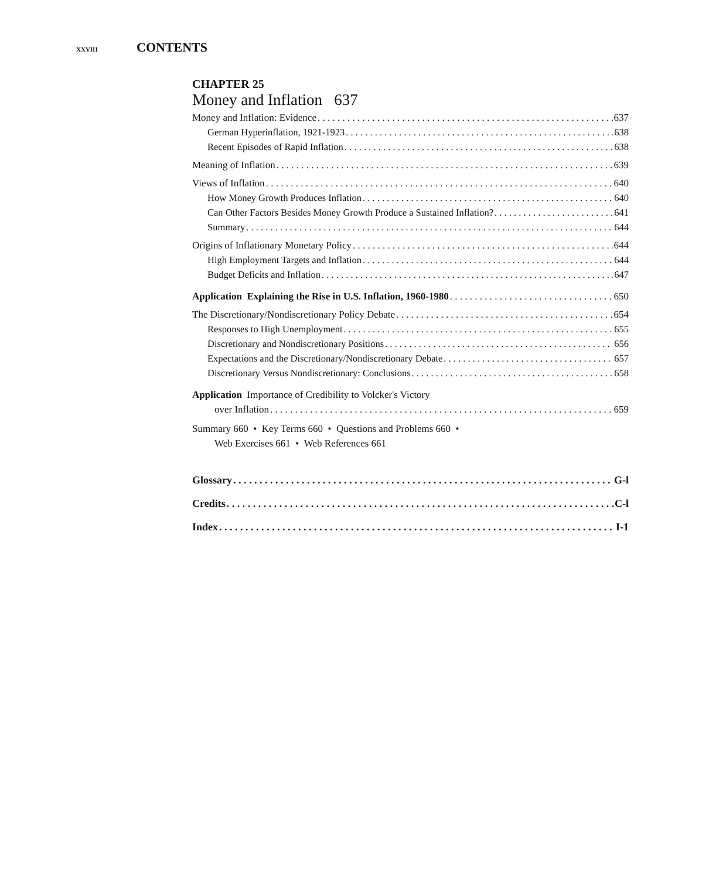XXVIII CONTENTS
CHAPTER 25
Money and Inflation 637
Money and Inflation: Evidence 637
German Hyperinflation, 1921-1923 638
Recent Episodes of Rapid Inflation 638
Meaning of Inflation 639
Views of Inflation 640
How Money Growth Produces Inflation 640
Can Other Factors Besides Money Growth Produce a Sustained Inflation? 641
Summary 644
Origins of Inflationary Monetary Policy 644
High Employment Targets and Inflation 644
Budget Deficits and Inflation 647
Application Explaining the Rise in U.S. Inflation, 1960-1980 650
The Discretionary/Nondiscretionary Policy Debate 654
Responses to High Unemployment 655
Discretionary and Nondiscretionary Positions 656
Expectations and the Discretionary/Nondiscretionary Debate 657
Discretionary Versus Nondiscretionary: Conclusions 658
Application Importance of Credibility to Volcker's Victory
over Inflation 659
Summary 660 • Key Terms 660 • Questions and Problems 660 •
Web Exercises 661 • Web References 661
Glossary G-l
Credits C-l
Index I-1